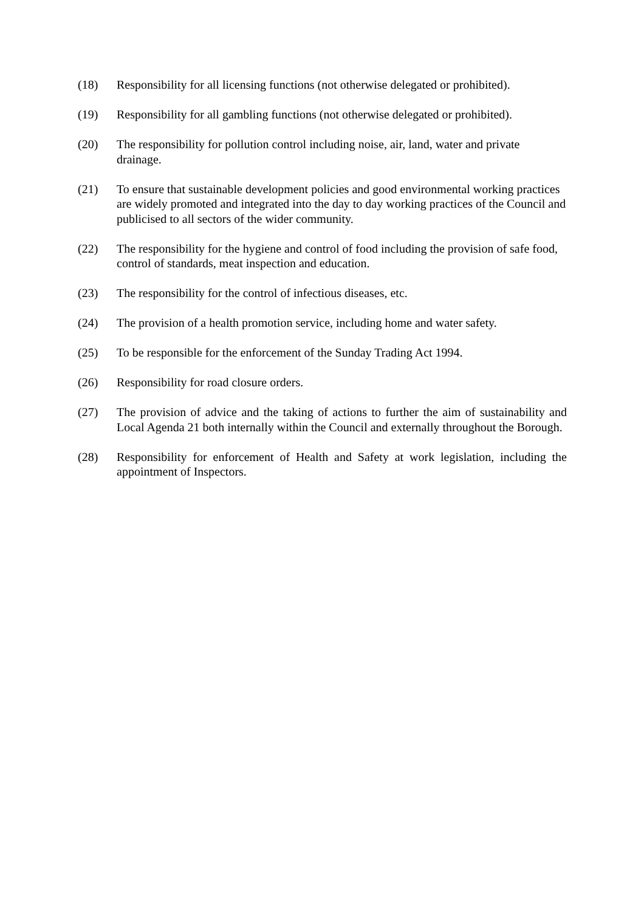(18) Responsibility for all licensing functions (not otherwise delegated or prohibited).
(19) Responsibility for all gambling functions (not otherwise delegated or prohibited).
(20) The responsibility for pollution control including noise, air, land, water and private drainage.
(21) To ensure that sustainable development policies and good environmental working practices are widely promoted and integrated into the day to day working practices of the Council and publicised to all sectors of the wider community.
(22) The responsibility for the hygiene and control of food including the provision of safe food, control of standards, meat inspection and education.
(23) The responsibility for the control of infectious diseases, etc.
(24) The provision of a health promotion service, including home and water safety.
(25) To be responsible for the enforcement of the Sunday Trading Act 1994.
(26) Responsibility for road closure orders.
(27) The provision of advice and the taking of actions to further the aim of sustainability and Local Agenda 21 both internally within the Council and externally throughout the Borough.
(28) Responsibility for enforcement of Health and Safety at work legislation, including the appointment of Inspectors.